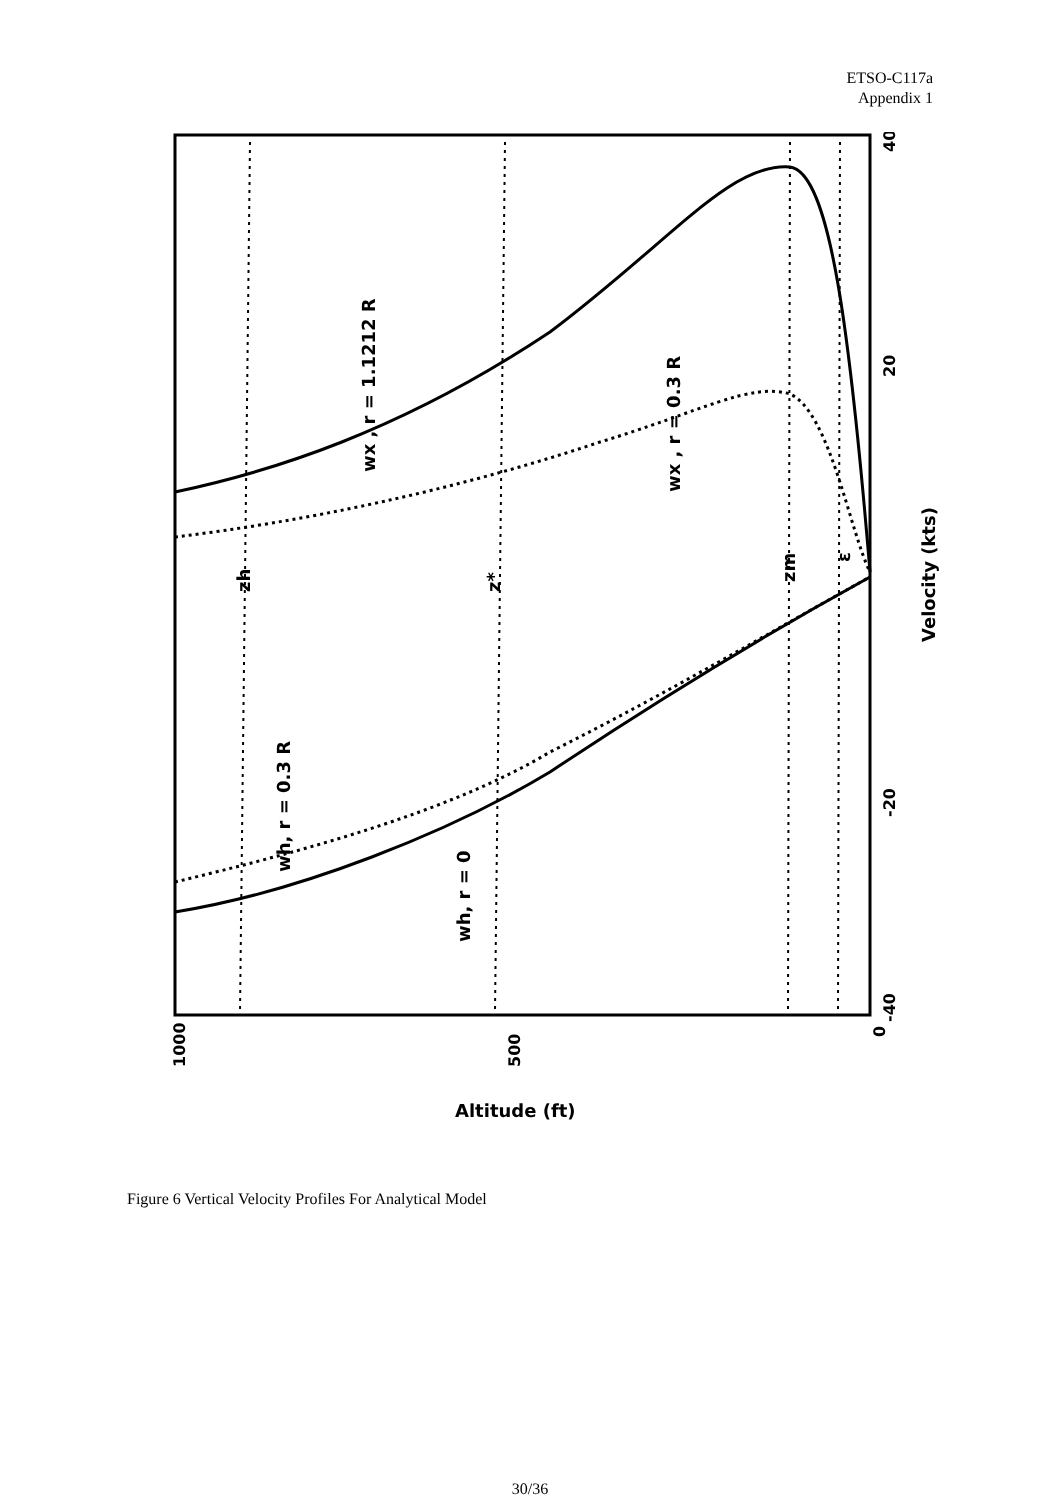ETSO-C117a
Appendix 1
1000
500
0
-40
-20
20
40
Velocity (kts)
wx , r = 1.1212 R
wx , r = 0.3 R
wh, r = 0.3 R
wh, r = 0
zh
z*
zm
ε
Altitude (ft)
Figure 6 Vertical Velocity Profiles For Analytical Model
30/36